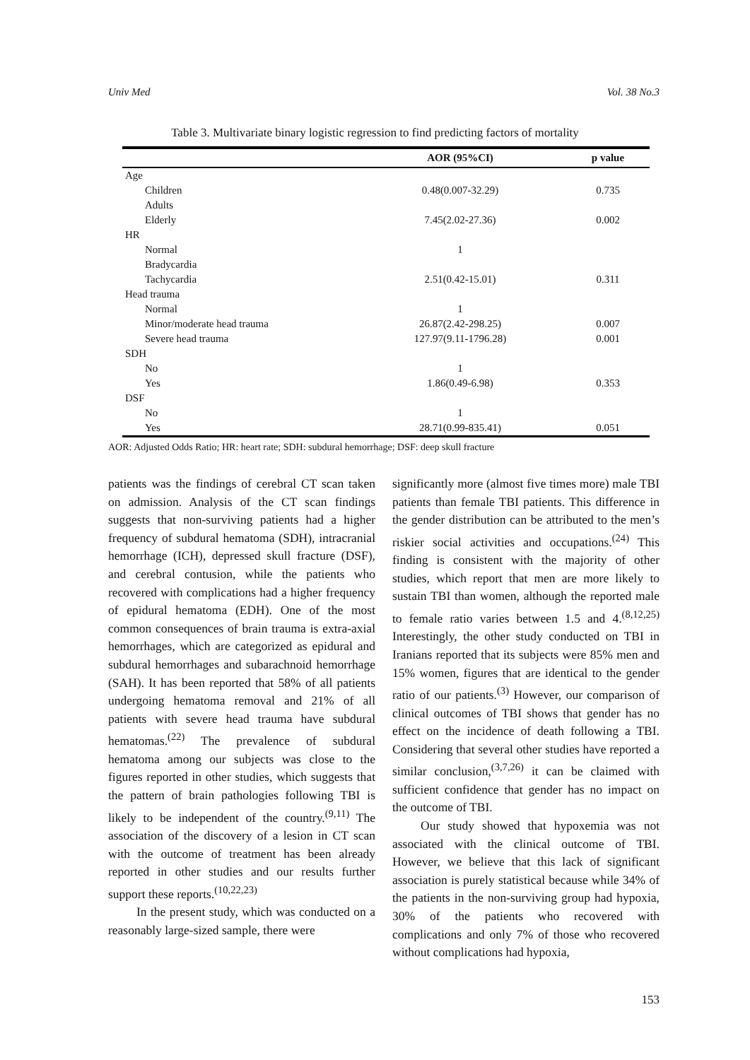Univ Med Vol. 38 No.3
Table 3. Multivariate binary logistic regression to find predicting factors of mortality
| | AOR (95%CI) | p value |
| --- | --- | --- |
| Age | | |
| Children | 0.48(0.007-32.29) | 0.735 |
| Adults | | |
| Elderly | 7.45(2.02-27.36) | 0.002 |
| HR | | |
| Normal | 1 | |
| Bradycardia | | |
| Tachycardia | 2.51(0.42-15.01) | 0.311 |
| Head trauma | | |
| Normal | 1 | |
| Minor/moderate head trauma | 26.87(2.42-298.25) | 0.007 |
| Severe head trauma | 127.97(9.11-1796.28) | 0.001 |
| SDH | | |
| No | 1 | |
| Yes | 1.86(0.49-6.98) | 0.353 |
| DSF | | |
| No | 1 | |
| Yes | 28.71(0.99-835.41) | 0.051 |
AOR: Adjusted Odds Ratio; HR: heart rate; SDH: subdural hemorrhage; DSF: deep skull fracture
patients was the findings of cerebral CT scan taken on admission. Analysis of the CT scan findings suggests that non-surviving patients had a higher frequency of subdural hematoma (SDH), intracranial hemorrhage (ICH), depressed skull fracture (DSF), and cerebral contusion, while the patients who recovered with complications had a higher frequency of epidural hematoma (EDH). One of the most common consequences of brain trauma is extra-axial hemorrhages, which are categorized as epidural and subdural hemorrhages and subarachnoid hemorrhage (SAH). It has been reported that 58% of all patients undergoing hematoma removal and 21% of all patients with severe head trauma have subdural hematomas.<sup>(22)</sup> The prevalence of subdural hematoma among our subjects was close to the figures reported in other studies, which suggests that the pattern of brain pathologies following TBI is likely to be independent of the country.<sup>(9,11)</sup> The association of the discovery of a lesion in CT scan with the outcome of treatment has been already reported in other studies and our results further support these reports.<sup>(10,22,23)</sup>
In the present study, which was conducted on a reasonably large-sized sample, there were
significantly more (almost five times more) male TBI patients than female TBI patients. This difference in the gender distribution can be attributed to the men’s riskier social activities and occupations.<sup>(24)</sup> This finding is consistent with the majority of other studies, which report that men are more likely to sustain TBI than women, although the reported male to female ratio varies between 1.5 and 4.<sup>(8,12,25)</sup> Interestingly, the other study conducted on TBI in Iranians reported that its subjects were 85% men and 15% women, figures that are identical to the gender ratio of our patients.<sup>(3)</sup> However, our comparison of clinical outcomes of TBI shows that gender has no effect on the incidence of death following a TBI. Considering that several other studies have reported a similar conclusion,<sup>(3,7,26)</sup> it can be claimed with sufficient confidence that gender has no impact on the outcome of TBI.
Our study showed that hypoxemia was not associated with the clinical outcome of TBI. However, we believe that this lack of significant association is purely statistical because while 34% of the patients in the non-surviving group had hypoxia, 30% of the patients who recovered with complications and only 7% of those who recovered without complications had hypoxia,
153